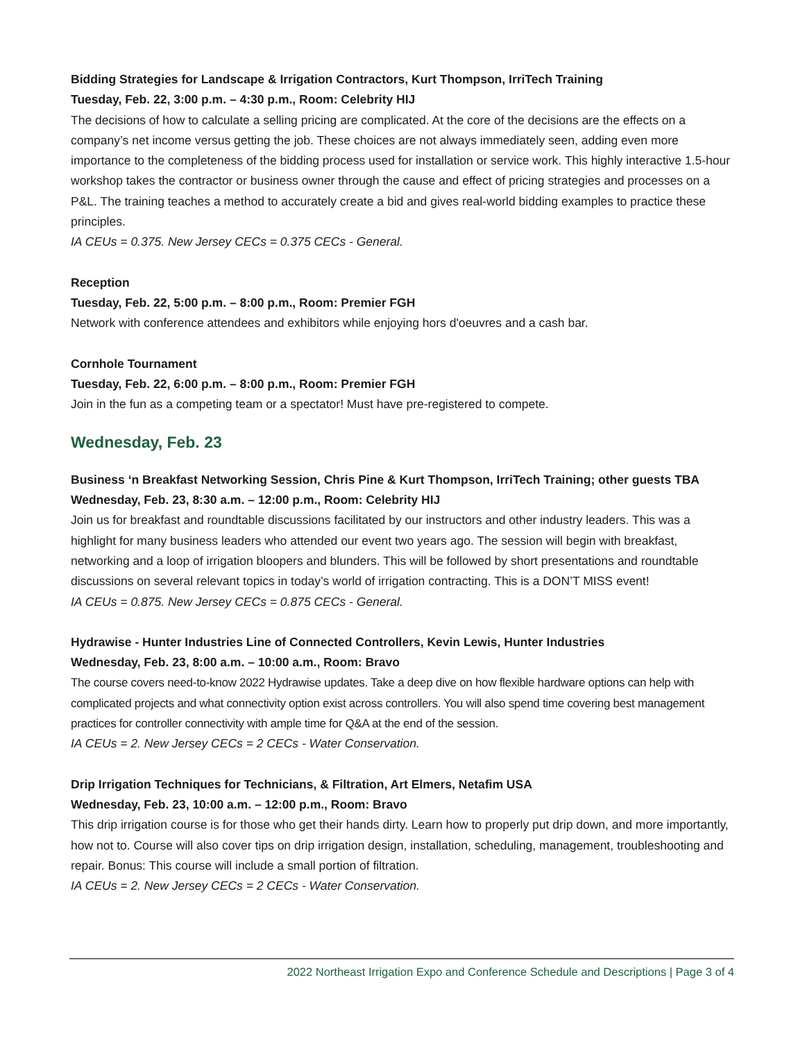Bidding Strategies for Landscape & Irrigation Contractors, Kurt Thompson, IrriTech Training
Tuesday, Feb. 22, 3:00 p.m. – 4:30 p.m., Room: Celebrity HIJ
The decisions of how to calculate a selling pricing are complicated. At the core of the decisions are the effects on a company’s net income versus getting the job. These choices are not always immediately seen, adding even more importance to the completeness of the bidding process used for installation or service work. This highly interactive 1.5-hour workshop takes the contractor or business owner through the cause and effect of pricing strategies and processes on a P&L. The training teaches a method to accurately create a bid and gives real-world bidding examples to practice these principles.
IA CEUs = 0.375. New Jersey CECs = 0.375 CECs - General.
Reception
Tuesday, Feb. 22, 5:00 p.m. – 8:00 p.m., Room: Premier FGH
Network with conference attendees and exhibitors while enjoying hors d'oeuvres and a cash bar.
Cornhole Tournament
Tuesday, Feb. 22, 6:00 p.m. – 8:00 p.m., Room: Premier FGH
Join in the fun as a competing team or a spectator! Must have pre-registered to compete.
Wednesday, Feb. 23
Business ‘n Breakfast Networking Session, Chris Pine & Kurt Thompson, IrriTech Training; other guests TBA
Wednesday, Feb. 23, 8:30 a.m. – 12:00 p.m., Room: Celebrity HIJ
Join us for breakfast and roundtable discussions facilitated by our instructors and other industry leaders. This was a highlight for many business leaders who attended our event two years ago. The session will begin with breakfast, networking and a loop of irrigation bloopers and blunders. This will be followed by short presentations and roundtable discussions on several relevant topics in today’s world of irrigation contracting. This is a DON’T MISS event!
IA CEUs = 0.875. New Jersey CECs = 0.875 CECs - General.
Hydrawise - Hunter Industries Line of Connected Controllers, Kevin Lewis, Hunter Industries
Wednesday, Feb. 23, 8:00 a.m. – 10:00 a.m., Room: Bravo
The course covers need-to-know 2022 Hydrawise updates. Take a deep dive on how flexible hardware options can help with complicated projects and what connectivity option exist across controllers. You will also spend time covering best management practices for controller connectivity with ample time for Q&A at the end of the session.
IA CEUs = 2. New Jersey CECs = 2 CECs - Water Conservation.
Drip Irrigation Techniques for Technicians, & Filtration, Art Elmers, Netafim USA
Wednesday, Feb. 23, 10:00 a.m. – 12:00 p.m., Room: Bravo
This drip irrigation course is for those who get their hands dirty. Learn how to properly put drip down, and more importantly, how not to. Course will also cover tips on drip irrigation design, installation, scheduling, management, troubleshooting and repair. Bonus: This course will include a small portion of filtration.
IA CEUs = 2. New Jersey CECs = 2 CECs - Water Conservation.
2022 Northeast Irrigation Expo and Conference Schedule and Descriptions | Page 3 of 4